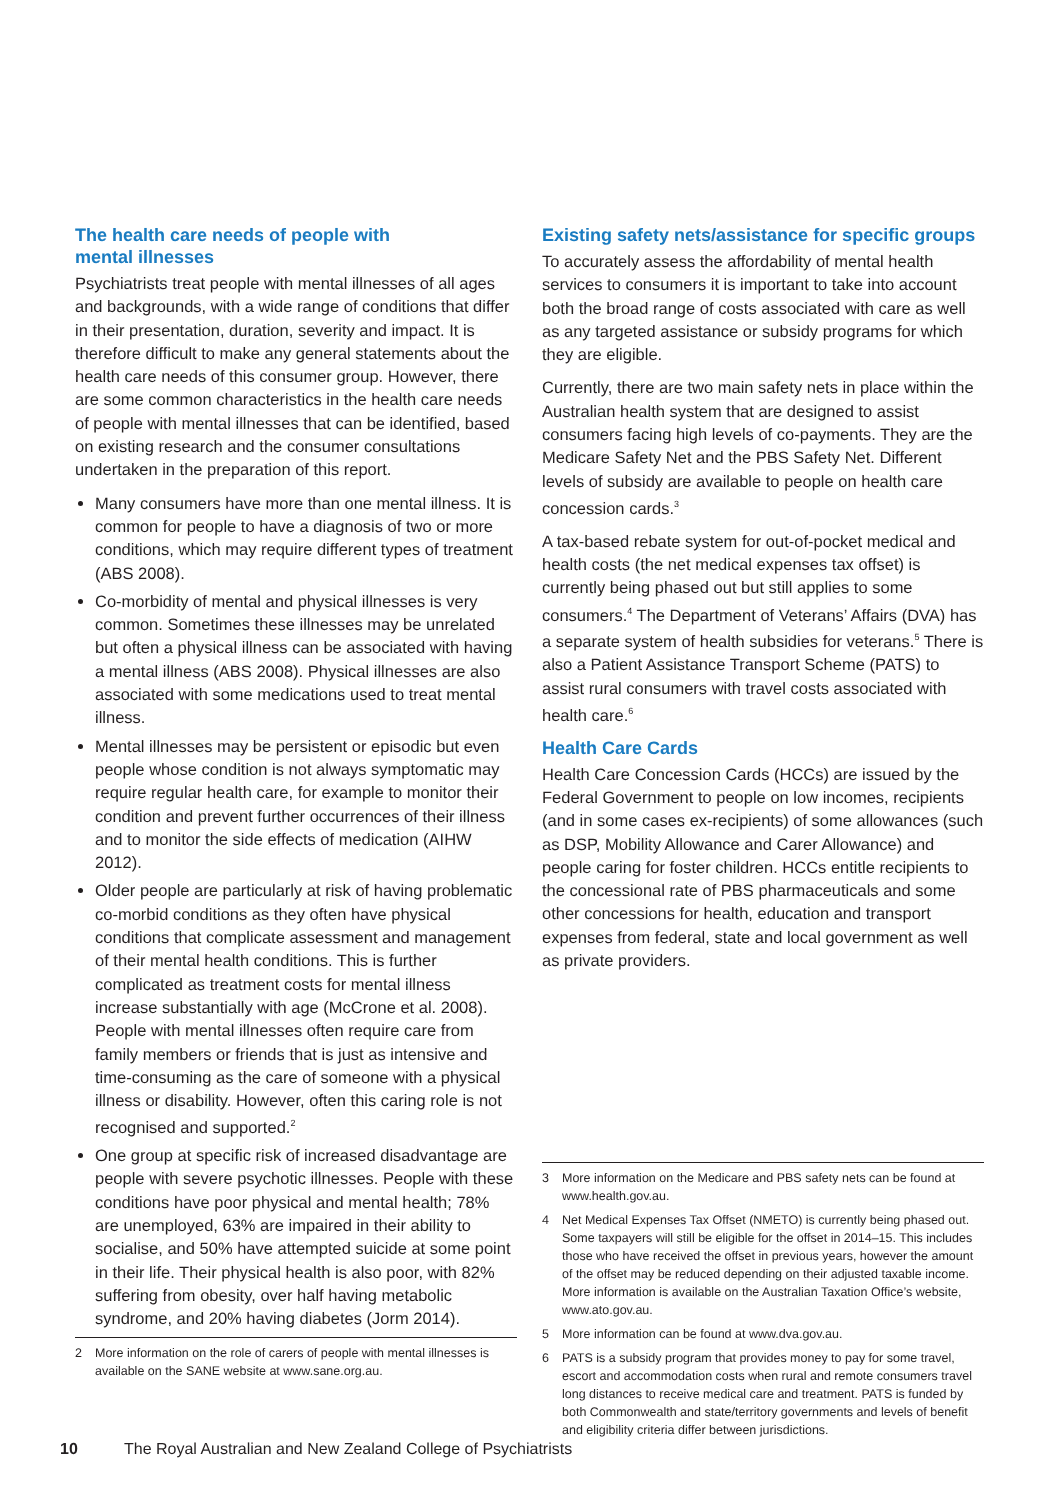The health care needs of people with
mental illnesses
Psychiatrists treat people with mental illnesses of all ages and backgrounds, with a wide range of conditions that differ in their presentation, duration, severity and impact. It is therefore difficult to make any general statements about the health care needs of this consumer group. However, there are some common characteristics in the health care needs of people with mental illnesses that can be identified, based on existing research and the consumer consultations undertaken in the preparation of this report.
Many consumers have more than one mental illness. It is common for people to have a diagnosis of two or more conditions, which may require different types of treatment (ABS 2008).
Co-morbidity of mental and physical illnesses is very common. Sometimes these illnesses may be unrelated but often a physical illness can be associated with having a mental illness (ABS 2008). Physical illnesses are also associated with some medications used to treat mental illness.
Mental illnesses may be persistent or episodic but even people whose condition is not always symptomatic may require regular health care, for example to monitor their condition and prevent further occurrences of their illness and to monitor the side effects of medication (AIHW 2012).
Older people are particularly at risk of having problematic co-morbid conditions as they often have physical conditions that complicate assessment and management of their mental health conditions. This is further complicated as treatment costs for mental illness increase substantially with age (McCrone et al. 2008). People with mental illnesses often require care from family members or friends that is just as intensive and time-consuming as the care of someone with a physical illness or disability. However, often this caring role is not recognised and supported.<sup>2</sup>
One group at specific risk of increased disadvantage are people with severe psychotic illnesses. People with these conditions have poor physical and mental health; 78% are unemployed, 63% are impaired in their ability to socialise, and 50% have attempted suicide at some point in their life. Their physical health is also poor, with 82% suffering from obesity, over half having metabolic syndrome, and 20% having diabetes (Jorm 2014).
2 More information on the role of carers of people with mental illnesses is available on the SANE website at www.sane.org.au.
Existing safety nets/assistance for specific groups
To accurately assess the affordability of mental health services to consumers it is important to take into account both the broad range of costs associated with care as well as any targeted assistance or subsidy programs for which they are eligible.
Currently, there are two main safety nets in place within the Australian health system that are designed to assist consumers facing high levels of co-payments. They are the Medicare Safety Net and the PBS Safety Net. Different levels of subsidy are available to people on health care concession cards.<sup>3</sup>
A tax-based rebate system for out-of-pocket medical and health costs (the net medical expenses tax offset) is currently being phased out but still applies to some consumers.<sup>4</sup> The Department of Veterans’ Affairs (DVA) has a separate system of health subsidies for veterans.<sup>5</sup> There is also a Patient Assistance Transport Scheme (PATS) to assist rural consumers with travel costs associated with health care.<sup>6</sup>
Health Care Cards
Health Care Concession Cards (HCCs) are issued by the Federal Government to people on low incomes, recipients (and in some cases ex-recipients) of some allowances (such as DSP, Mobility Allowance and Carer Allowance) and people caring for foster children. HCCs entitle recipients to the concessional rate of PBS pharmaceuticals and some other concessions for health, education and transport expenses from federal, state and local government as well as private providers.
3 More information on the Medicare and PBS safety nets can be found at www.health.gov.au.
4 Net Medical Expenses Tax Offset (NMETO) is currently being phased out. Some taxpayers will still be eligible for the offset in 2014–15. This includes those who have received the offset in previous years, however the amount of the offset may be reduced depending on their adjusted taxable income. More information is available on the Australian Taxation Office’s website, www.ato.gov.au.
5 More information can be found at www.dva.gov.au.
6 PATS is a subsidy program that provides money to pay for some travel, escort and accommodation costs when rural and remote consumers travel long distances to receive medical care and treatment. PATS is funded by both Commonwealth and state/territory governments and levels of benefit and eligibility criteria differ between jurisdictions.
10 The Royal Australian and New Zealand College of Psychiatrists